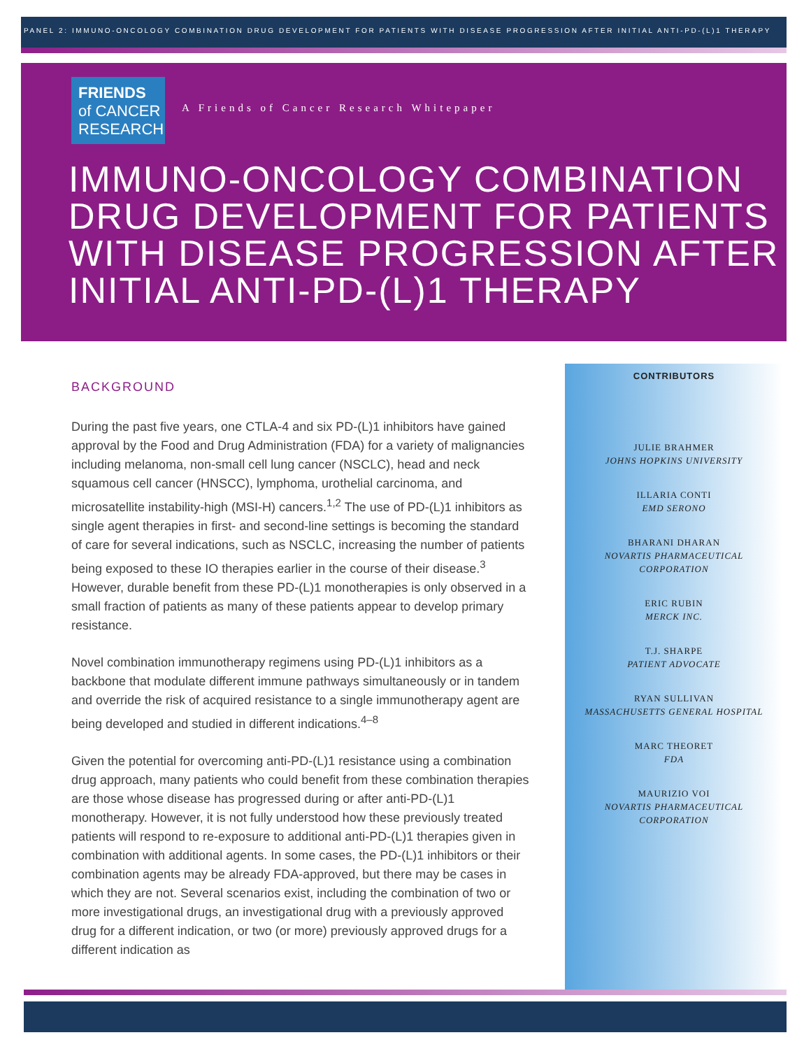PANEL 2: IMMUNO-ONCOLOGY COMBINATION DRUG DEVELOPMENT FOR PATIENTS WITH DISEASE PROGRESSION AFTER INITIAL ANTI-PD-(L)1 THERAPY
FRIENDS
of CANCER
RESEARCH
A Friends of Cancer Research Whitepaper
IMMUNO-ONCOLOGY COMBINATION DRUG DEVELOPMENT FOR PATIENTS WITH DISEASE PROGRESSION AFTER INITIAL ANTI-PD-(L)1 THERAPY
BACKGROUND
During the past five years, one CTLA-4 and six PD-(L)1 inhibitors have gained approval by the Food and Drug Administration (FDA) for a variety of malignancies including melanoma, non-small cell lung cancer (NSCLC), head and neck squamous cell cancer (HNSCC), lymphoma, urothelial carcinoma, and microsatellite instability-high (MSI-H) cancers.<sup>1,2</sup> The use of PD-(L)1 inhibitors as single agent therapies in first- and second-line settings is becoming the standard of care for several indications, such as NSCLC, increasing the number of patients being exposed to these IO therapies earlier in the course of their disease.<sup>3</sup> However, durable benefit from these PD-(L)1 monotherapies is only observed in a small fraction of patients as many of these patients appear to develop primary resistance.
Novel combination immunotherapy regimens using PD-(L)1 inhibitors as a backbone that modulate different immune pathways simultaneously or in tandem and override the risk of acquired resistance to a single immunotherapy agent are being developed and studied in different indications.<sup>4–8</sup>
Given the potential for overcoming anti-PD-(L)1 resistance using a combination drug approach, many patients who could benefit from these combination therapies are those whose disease has progressed during or after anti-PD-(L)1 monotherapy. However, it is not fully understood how these previously treated patients will respond to re-exposure to additional anti-PD-(L)1 therapies given in combination with additional agents. In some cases, the PD-(L)1 inhibitors or their combination agents may be already FDA-approved, but there may be cases in which they are not. Several scenarios exist, including the combination of two or more investigational drugs, an investigational drug with a previously approved drug for a different indication, or two (or more) previously approved drugs for a different indication as
CONTRIBUTORS
JULIE BRAHMER
JOHNS HOPKINS UNIVERSITY
ILLARIA CONTI
EMD SERONO
BHARANI DHARAN
NOVARTIS PHARMACEUTICAL
CORPORATION
ERIC RUBIN
MERCK INC.
T.J. SHARPE
PATIENT ADVOCATE
RYAN SULLIVAN
MASSACHUSETTS GENERAL HOSPITAL
MARC THEORET
FDA
MAURIZIO VOI
NOVARTIS PHARMACEUTICAL
CORPORATION